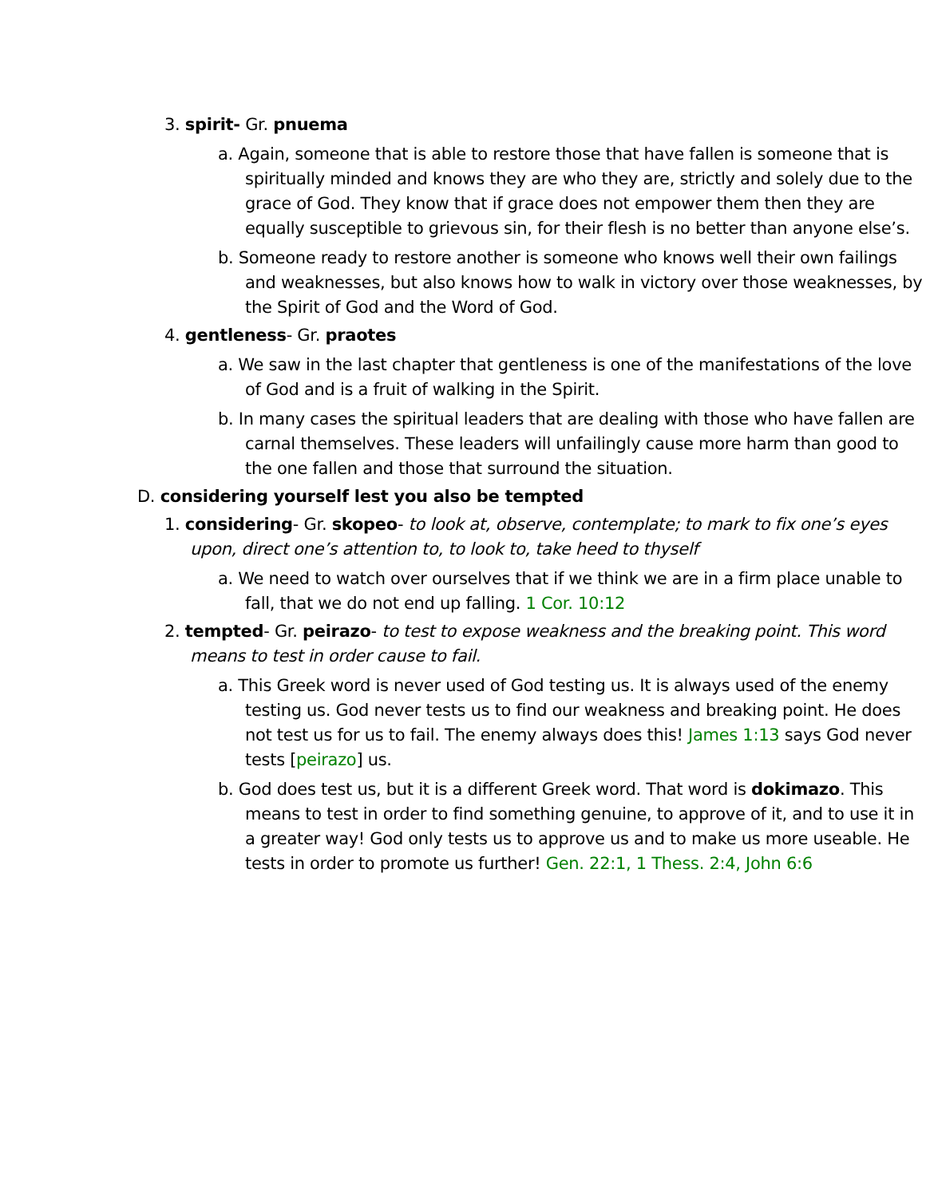3. spirit- Gr. pnuema
a. Again, someone that is able to restore those that have fallen is someone that is spiritually minded and knows they are who they are, strictly and solely due to the grace of God. They know that if grace does not empower them then they are equally susceptible to grievous sin, for their flesh is no better than anyone else’s.
b. Someone ready to restore another is someone who knows well their own failings and weaknesses, but also knows how to walk in victory over those weaknesses, by the Spirit of God and the Word of God.
4. gentleness- Gr. praotes
a. We saw in the last chapter that gentleness is one of the manifestations of the love of God and is a fruit of walking in the Spirit.
b. In many cases the spiritual leaders that are dealing with those who have fallen are carnal themselves. These leaders will unfailingly cause more harm than good to the one fallen and those that surround the situation.
D. considering yourself lest you also be tempted
1. considering- Gr. skopeo- to look at, observe, contemplate; to mark to fix one’s eyes upon, direct one’s attention to, to look to, take heed to thyself
a. We need to watch over ourselves that if we think we are in a firm place unable to fall, that we do not end up falling. 1 Cor. 10:12
2. tempted- Gr. peirazo- to test to expose weakness and the breaking point. This word means to test in order cause to fail.
a. This Greek word is never used of God testing us. It is always used of the enemy testing us. God never tests us to find our weakness and breaking point. He does not test us for us to fail. The enemy always does this! James 1:13 says God never tests [peirazo] us.
b. God does test us, but it is a different Greek word. That word is dokimazo. This means to test in order to find something genuine, to approve of it, and to use it in a greater way! God only tests us to approve us and to make us more useable. He tests in order to promote us further! Gen. 22:1, 1 Thess. 2:4, John 6:6